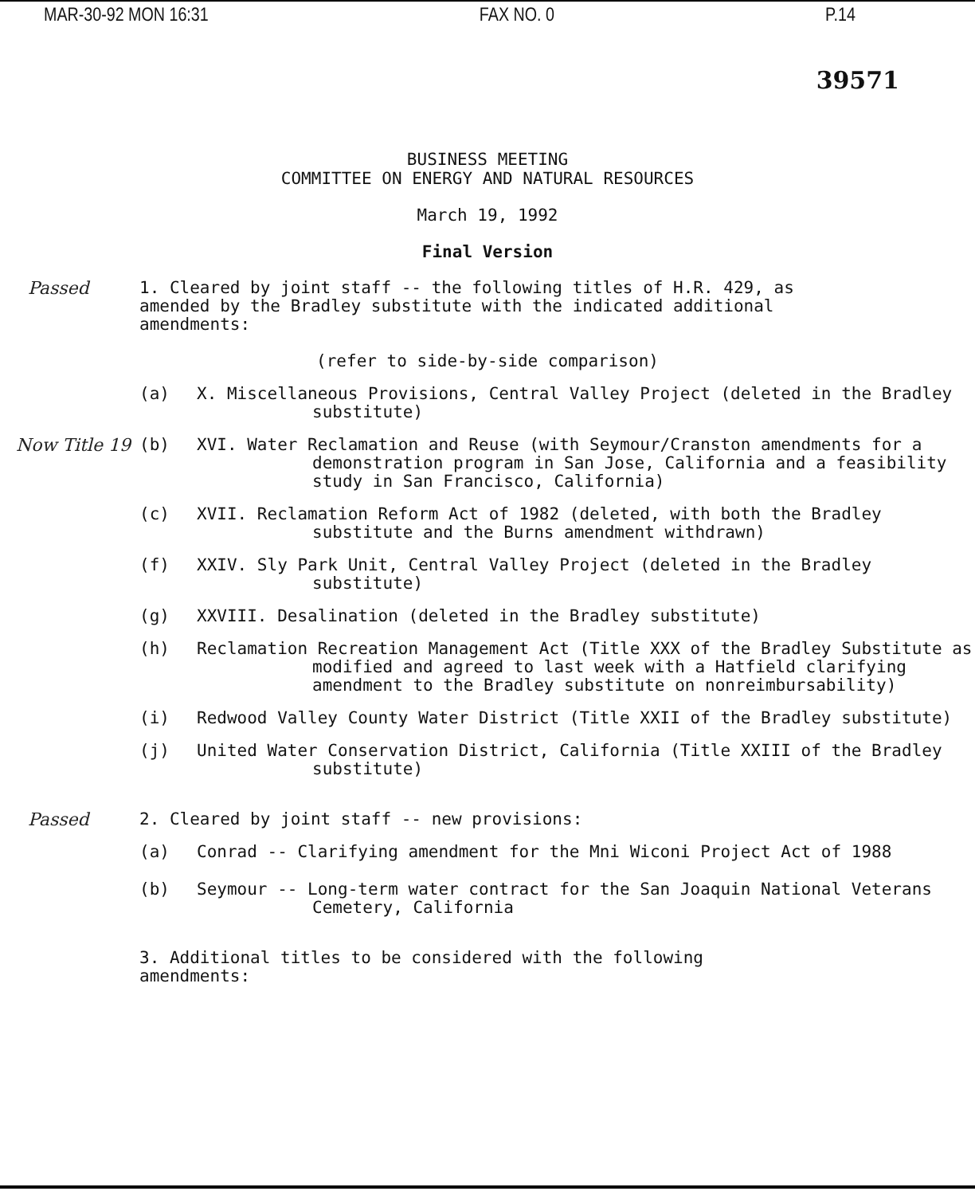MAR-30-92 MON 16:31 FAX NO. 0 P.14
39571
BUSINESS MEETING
COMMITTEE ON ENERGY AND NATURAL RESOURCES
March 19, 1992
Final Version
Passed 1. Cleared by joint staff -- the following titles of H.R. 429, as
amended by the Bradley substitute with the indicated additional
amendments:
(refer to side-by-side comparison)
(a) X. Miscellaneous Provisions, Central Valley Project (deleted in the Bradley substitute)
Now Title 19 (b) XVI. Water Reclamation and Reuse (with Seymour/Cranston amendments for a demonstration program in San Jose, California and a feasibility study in San Francisco, California)
(c) XVII. Reclamation Reform Act of 1982 (deleted, with both the Bradley substitute and the Burns amendment withdrawn)
(f) XXIV. Sly Park Unit, Central Valley Project (deleted in the Bradley substitute)
(g) XXVIII. Desalination (deleted in the Bradley substitute)
(h) Reclamation Recreation Management Act (Title XXX of the Bradley Substitute as modified and agreed to last week with a Hatfield clarifying amendment to the Bradley substitute on nonreimbursability)
(i) Redwood Valley County Water District (Title XXII of the Bradley substitute)
(j) United Water Conservation District, California (Title XXIII of the Bradley substitute)
Passed 2. Cleared by joint staff -- new provisions:
(a) Conrad -- Clarifying amendment for the Mni Wiconi Project Act of 1988
(b) Seymour -- Long-term water contract for the San Joaquin National Veterans Cemetery, California
3. Additional titles to be considered with the following
amendments: